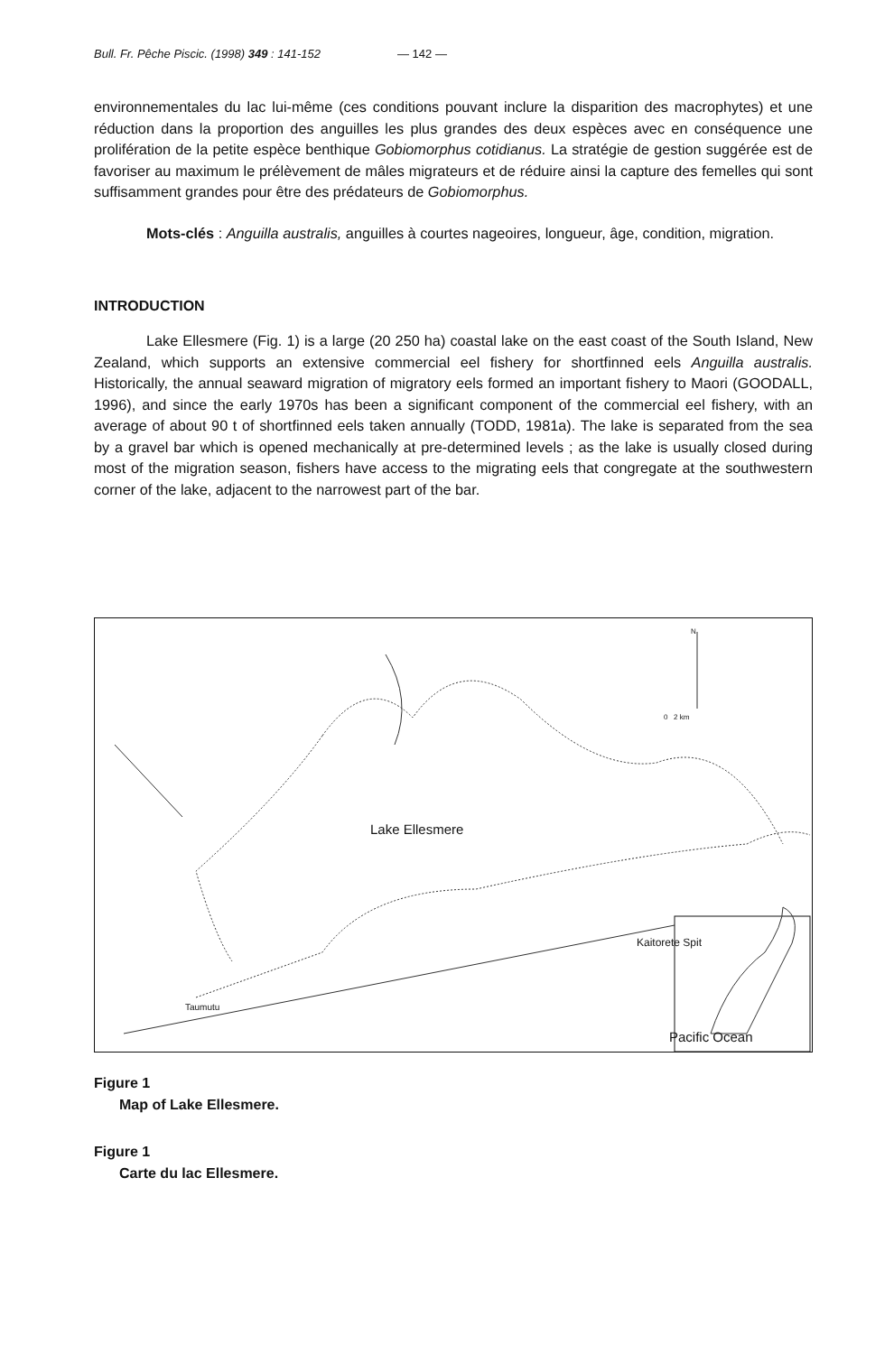Bull. Fr. Pêche Piscic. (1998) 349 : 141-152 — 142 —
environnementales du lac lui-même (ces conditions pouvant inclure la disparition des macrophytes) et une réduction dans la proportion des anguilles les plus grandes des deux espèces avec en conséquence une prolifération de la petite espèce benthique Gobiomorphus cotidianus. La stratégie de gestion suggérée est de favoriser au maximum le prélèvement de mâles migrateurs et de réduire ainsi la capture des femelles qui sont suffisamment grandes pour être des prédateurs de Gobiomorphus.
Mots-clés : Anguilla australis, anguilles à courtes nageoires, longueur, âge, condition, migration.
INTRODUCTION
Lake Ellesmere (Fig. 1) is a large (20 250 ha) coastal lake on the east coast of the South Island, New Zealand, which supports an extensive commercial eel fishery for shortfinned eels Anguilla australis. Historically, the annual seaward migration of migratory eels formed an important fishery to Maori (GOODALL, 1996), and since the early 1970s has been a significant component of the commercial eel fishery, with an average of about 90 t of shortfinned eels taken annually (TODD, 1981a). The lake is separated from the sea by a gravel bar which is opened mechanically at pre-determined levels ; as the lake is usually closed during most of the migration season, fishers have access to the migrating eels that congregate at the southwestern corner of the lake, adjacent to the narrowest part of the bar.
N
0 2 km
Lake Ellesmere
Kaitorete Spit
Taumutu
Pacific Ocean
Figure 1
Map of Lake Ellesmere.
Figure 1
Carte du lac Ellesmere.